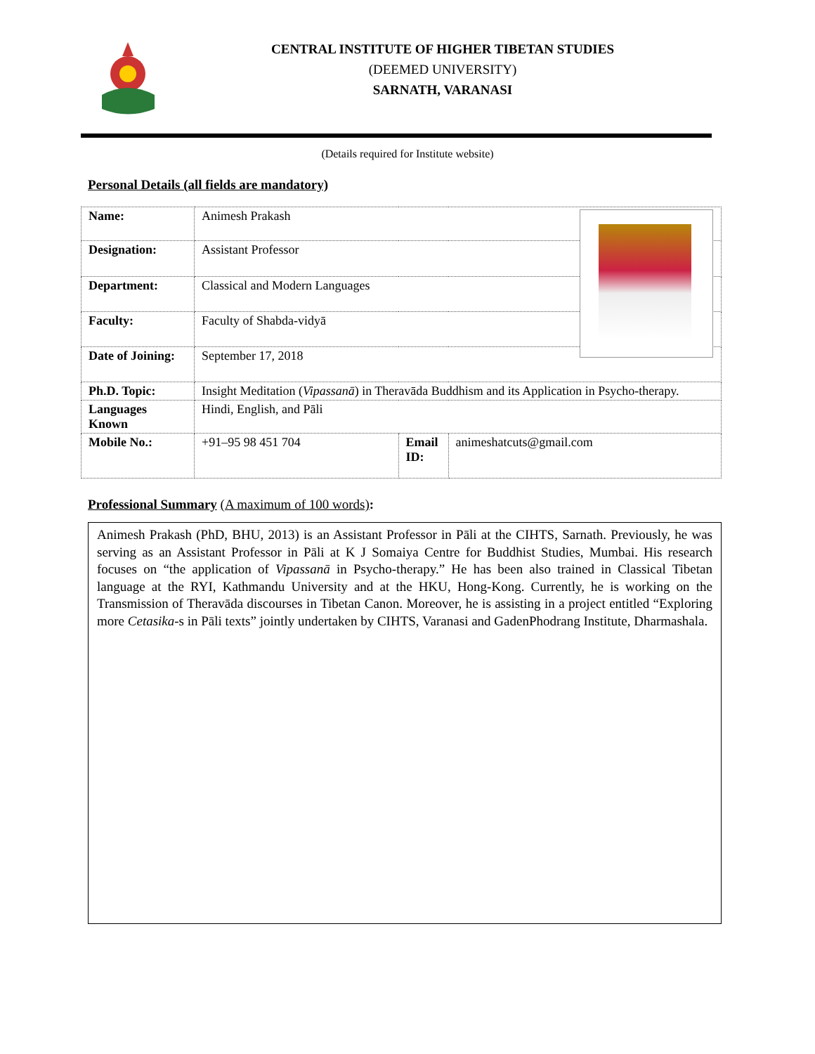CENTRAL INSTITUTE OF HIGHER TIBETAN STUDIES
(DEEMED UNIVERSITY)
SARNATH, VARANASI
(Details required for Institute website)
Personal Details (all fields are mandatory)
| Name: | Animesh Prakash | | |
| Designation: | Assistant Professor | | |
| Department: | Classical and Modern Languages | | |
| Faculty: | Faculty of Shabda-vidyā | | |
| Date of Joining: | September 17, 2018 | | |
| Ph.D. Topic: | Insight Meditation ( Vipassanā ) in Theravāda Buddhism and its Application in Psycho-therapy. | | |
| Languages Known | Hindi, English, and Pāli | | |
| Mobile No.: | +91–95 98 451 704 | Email ID: | animeshatcuts@gmail.com |
Professional Summary (A maximum of 100 words):
Animesh Prakash (PhD, BHU, 2013) is an Assistant Professor in Pāli at the CIHTS, Sarnath. Previously, he was serving as an Assistant Professor in Pāli at K J Somaiya Centre for Buddhist Studies, Mumbai. His research focuses on “the application of Vipassanā in Psycho-therapy.” He has been also trained in Classical Tibetan language at the RYI, Kathmandu University and at the HKU, Hong-Kong. Currently, he is working on the Transmission of Theravāda discourses in Tibetan Canon. Moreover, he is assisting in a project entitled “Exploring more Cetasika-s in Pāli texts” jointly undertaken by CIHTS, Varanasi and GadenPhodrang Institute, Dharmashala.